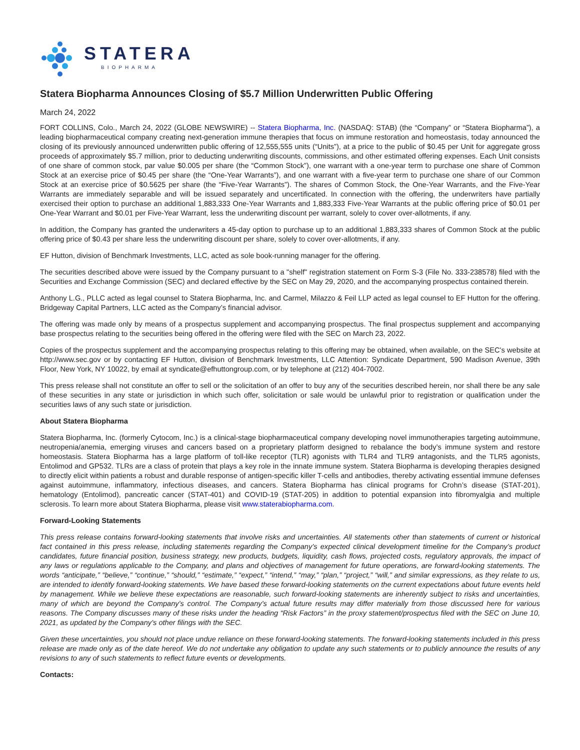STATERA
BIOPHARMA
Statera Biopharma Announces Closing of $5.7 Million Underwritten Public Offering
March 24, 2022
FORT COLLINS, Colo., March 24, 2022 (GLOBE NEWSWIRE) -- Statera Biopharma, Inc. (NASDAQ: STAB) (the “Company” or “Statera Biopharma”), a leading biopharmaceutical company creating next-generation immune therapies that focus on immune restoration and homeostasis, today announced the closing of its previously announced underwritten public offering of 12,555,555 units (“Units”), at a price to the public of $0.45 per Unit for aggregate gross proceeds of approximately $5.7 million, prior to deducting underwriting discounts, commissions, and other estimated offering expenses. Each Unit consists of one share of common stock, par value $0.005 per share (the “Common Stock”), one warrant with a one-year term to purchase one share of Common Stock at an exercise price of $0.45 per share (the “One-Year Warrants”), and one warrant with a five-year term to purchase one share of our Common Stock at an exercise price of $0.5625 per share (the “Five-Year Warrants”). The shares of Common Stock, the One-Year Warrants, and the Five-Year Warrants are immediately separable and will be issued separately and uncertificated. In connection with the offering, the underwriters have partially exercised their option to purchase an additional 1,883,333 One-Year Warrants and 1,883,333 Five-Year Warrants at the public offering price of $0.01 per One-Year Warrant and $0.01 per Five-Year Warrant, less the underwriting discount per warrant, solely to cover over-allotments, if any.
In addition, the Company has granted the underwriters a 45-day option to purchase up to an additional 1,883,333 shares of Common Stock at the public offering price of $0.43 per share less the underwriting discount per share, solely to cover over-allotments, if any.
EF Hutton, division of Benchmark Investments, LLC, acted as sole book-running manager for the offering.
The securities described above were issued by the Company pursuant to a "shelf" registration statement on Form S-3 (File No. 333-238578) filed with the Securities and Exchange Commission (SEC) and declared effective by the SEC on May 29, 2020, and the accompanying prospectus contained therein.
Anthony L.G., PLLC acted as legal counsel to Statera Biopharma, Inc. and Carmel, Milazzo & Feil LLP acted as legal counsel to EF Hutton for the offering. Bridgeway Capital Partners, LLC acted as the Company’s financial advisor.
The offering was made only by means of a prospectus supplement and accompanying prospectus. The final prospectus supplement and accompanying base prospectus relating to the securities being offered in the offering were filed with the SEC on March 23, 2022.
Copies of the prospectus supplement and the accompanying prospectus relating to this offering may be obtained, when available, on the SEC's website at http://www.sec.gov or by contacting EF Hutton, division of Benchmark Investments, LLC Attention: Syndicate Department, 590 Madison Avenue, 39th Floor, New York, NY 10022, by email at syndicate@efhuttongroup.com, or by telephone at (212) 404-7002.
This press release shall not constitute an offer to sell or the solicitation of an offer to buy any of the securities described herein, nor shall there be any sale of these securities in any state or jurisdiction in which such offer, solicitation or sale would be unlawful prior to registration or qualification under the securities laws of any such state or jurisdiction.
About Statera Biopharma
Statera Biopharma, Inc. (formerly Cytocom, Inc.) is a clinical-stage biopharmaceutical company developing novel immunotherapies targeting autoimmune, neutropenia/anemia, emerging viruses and cancers based on a proprietary platform designed to rebalance the body’s immune system and restore homeostasis. Statera Biopharma has a large platform of toll-like receptor (TLR) agonists with TLR4 and TLR9 antagonists, and the TLR5 agonists, Entolimod and GP532. TLRs are a class of protein that plays a key role in the innate immune system. Statera Biopharma is developing therapies designed to directly elicit within patients a robust and durable response of antigen-specific killer T-cells and antibodies, thereby activating essential immune defenses against autoimmune, inflammatory, infectious diseases, and cancers. Statera Biopharma has clinical programs for Crohn’s disease (STAT-201), hematology (Entolimod), pancreatic cancer (STAT-401) and COVID-19 (STAT-205) in addition to potential expansion into fibromyalgia and multiple sclerosis. To learn more about Statera Biopharma, please visit www.staterabiopharma.com.
Forward-Looking Statements
This press release contains forward-looking statements that involve risks and uncertainties. All statements other than statements of current or historical fact contained in this press release, including statements regarding the Company’s expected clinical development timeline for the Company’s product candidates, future financial position, business strategy, new products, budgets, liquidity, cash flows, projected costs, regulatory approvals, the impact of any laws or regulations applicable to the Company, and plans and objectives of management for future operations, are forward-looking statements. The words “anticipate,” “believe,” “continue,” “should,” “estimate,” “expect,” “intend,” “may,” “plan,” “project,” “will,” and similar expressions, as they relate to us, are intended to identify forward-looking statements. We have based these forward-looking statements on the current expectations about future events held by management. While we believe these expectations are reasonable, such forward-looking statements are inherently subject to risks and uncertainties, many of which are beyond the Company’s control. The Company’s actual future results may differ materially from those discussed here for various reasons. The Company discusses many of these risks under the heading “Risk Factors” in the proxy statement/prospectus filed with the SEC on June 10, 2021, as updated by the Company’s other filings with the SEC.
Given these uncertainties, you should not place undue reliance on these forward-looking statements. The forward-looking statements included in this press release are made only as of the date hereof. We do not undertake any obligation to update any such statements or to publicly announce the results of any revisions to any of such statements to reflect future events or developments.
Contacts: